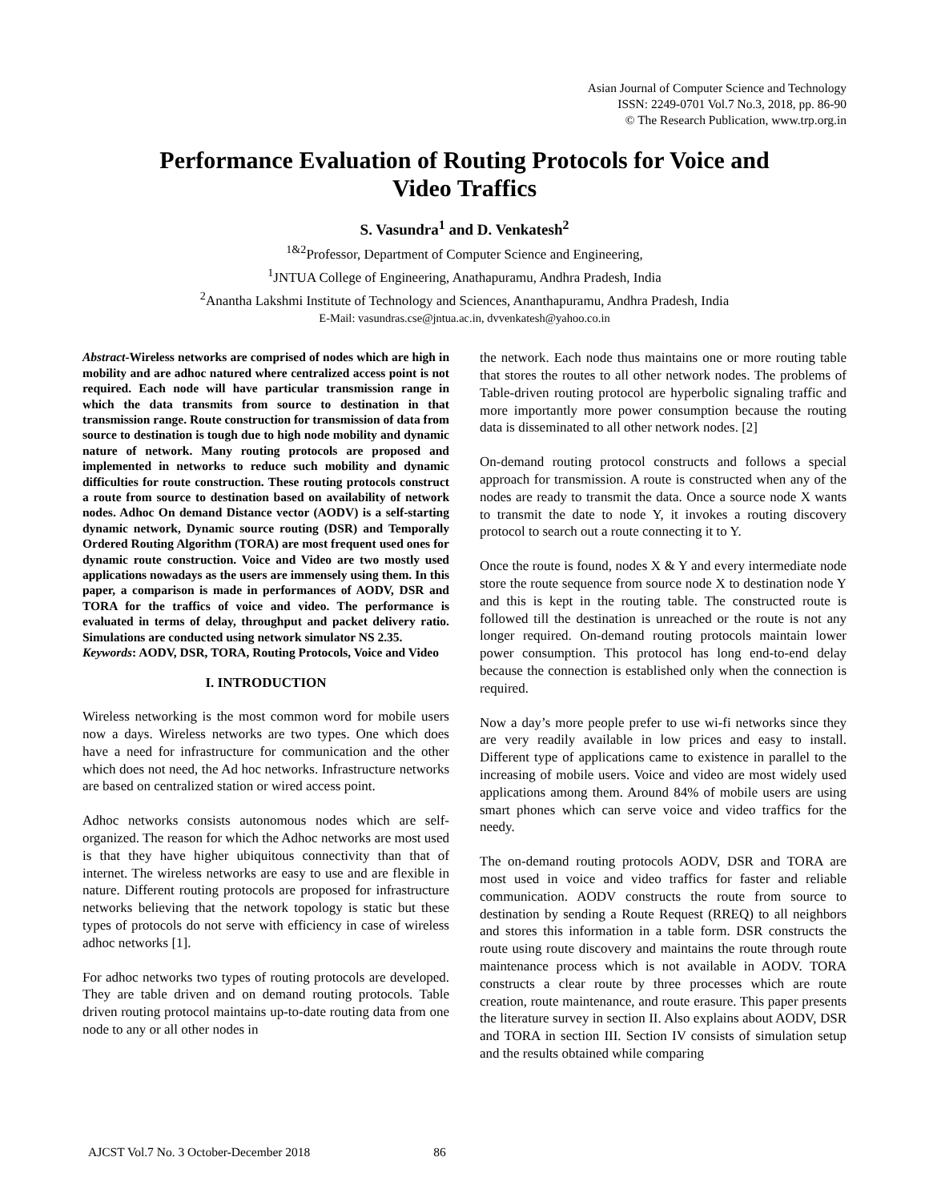Asian Journal of Computer Science and Technology
ISSN: 2249-0701 Vol.7 No.3, 2018, pp. 86-90
© The Research Publication, www.trp.org.in
Performance Evaluation of Routing Protocols for Voice and
Video Traffics
S. Vasundra<sup>1</sup> and D. Venkatesh<sup>2</sup>
<sup>1&2</sup>Professor, Department of Computer Science and Engineering,
<sup>1</sup> JNTUA College of Engineering, Anathapuramu, Andhra Pradesh, India
<sup>2</sup> Anantha Lakshmi Institute of Technology and Sciences, Ananthapuramu, Andhra Pradesh, India
E-Mail: vasundras.cse@jntua.ac.in, dvvenkatesh@yahoo.co.in
Abstract-Wireless networks are comprised of nodes which are high in mobility and are adhoc natured where centralized access point is not required. Each node will have particular transmission range in which the data transmits from source to destination in that transmission range. Route construction for transmission of data from source to destination is tough due to high node mobility and dynamic nature of network. Many routing protocols are proposed and implemented in networks to reduce such mobility and dynamic difficulties for route construction. These routing protocols construct a route from source to destination based on availability of network nodes. Adhoc On demand Distance vector (AODV) is a self-starting dynamic network, Dynamic source routing (DSR) and Temporally Ordered Routing Algorithm (TORA) are most frequent used ones for dynamic route construction. Voice and Video are two mostly used applications nowadays as the users are immensely using them. In this paper, a comparison is made in performances of AODV, DSR and TORA for the traffics of voice and video. The performance is evaluated in terms of delay, throughput and packet delivery ratio. Simulations are conducted using network simulator NS 2.35.
Keywords: AODV, DSR, TORA, Routing Protocols, Voice and Video
I. INTRODUCTION
Wireless networking is the most common word for mobile users now a days. Wireless networks are two types. One which does have a need for infrastructure for communication and the other which does not need, the Ad hoc networks. Infrastructure networks are based on centralized station or wired access point.
Adhoc networks consists autonomous nodes which are self-organized. The reason for which the Adhoc networks are most used is that they have higher ubiquitous connectivity than that of internet. The wireless networks are easy to use and are flexible in nature. Different routing protocols are proposed for infrastructure networks believing that the network topology is static but these types of protocols do not serve with efficiency in case of wireless adhoc networks [1].
For adhoc networks two types of routing protocols are developed. They are table driven and on demand routing protocols. Table driven routing protocol maintains up-to-date routing data from one node to any or all other nodes in
the network. Each node thus maintains one or more routing table that stores the routes to all other network nodes. The problems of Table-driven routing protocol are hyperbolic signaling traffic and more importantly more power consumption because the routing data is disseminated to all other network nodes. [2]
On-demand routing protocol constructs and follows a special approach for transmission. A route is constructed when any of the nodes are ready to transmit the data. Once a source node X wants to transmit the date to node Y, it invokes a routing discovery protocol to search out a route connecting it to Y.
Once the route is found, nodes X & Y and every intermediate node store the route sequence from source node X to destination node Y and this is kept in the routing table. The constructed route is followed till the destination is unreached or the route is not any longer required. On-demand routing protocols maintain lower power consumption. This protocol has long end-to-end delay because the connection is established only when the connection is required.
Now a day’s more people prefer to use wi-fi networks since they are very readily available in low prices and easy to install. Different type of applications came to existence in parallel to the increasing of mobile users. Voice and video are most widely used applications among them. Around 84% of mobile users are using smart phones which can serve voice and video traffics for the needy.
The on-demand routing protocols AODV, DSR and TORA are most used in voice and video traffics for faster and reliable communication. AODV constructs the route from source to destination by sending a Route Request (RREQ) to all neighbors and stores this information in a table form. DSR constructs the route using route discovery and maintains the route through route maintenance process which is not available in AODV. TORA constructs a clear route by three processes which are route creation, route maintenance, and route erasure. This paper presents the literature survey in section II. Also explains about AODV, DSR and TORA in section III. Section IV consists of simulation setup and the results obtained while comparing
AJCST Vol.7 No. 3 October-December 2018 86